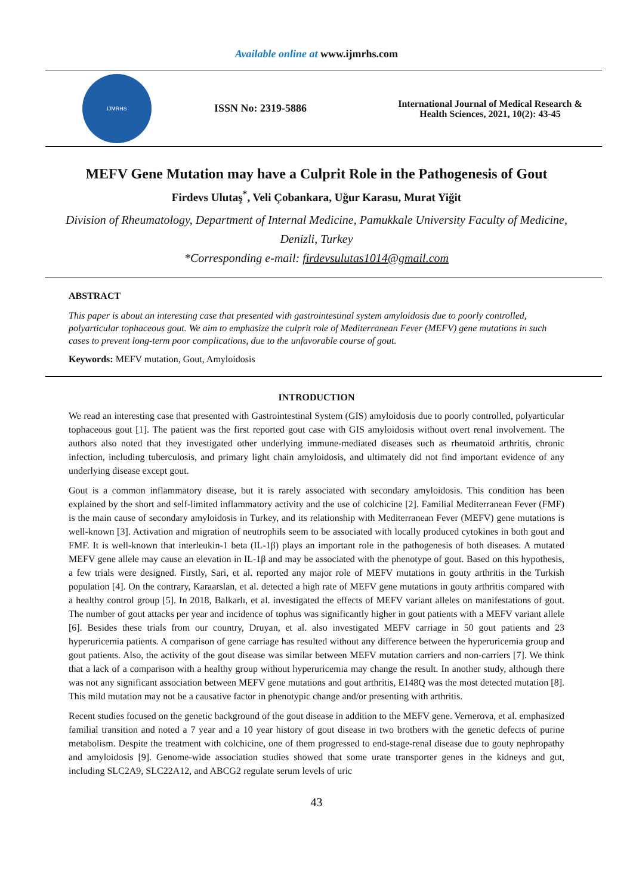Available online at www.ijmrhs.com
IJMRHS
ISSN No: 2319-5886
International Journal of Medical Research & Health Sciences, 2021, 10(2): 43-45
MEFV Gene Mutation may have a Culprit Role in the Pathogenesis of Gout
Firdevs Ulutaş<sup>*</sup>, Veli Çobankara, Uğur Karasu, Murat Yiğit
Division of Rheumatology, Department of Internal Medicine, Pamukkale University Faculty of Medicine, Denizli, Turkey
*Corresponding e-mail: firdevsulutas1014@gmail.com
ABSTRACT
This paper is about an interesting case that presented with gastrointestinal system amyloidosis due to poorly controlled, polyarticular tophaceous gout. We aim to emphasize the culprit role of Mediterranean Fever (MEFV) gene mutations in such cases to prevent long-term poor complications, due to the unfavorable course of gout.
Keywords: MEFV mutation, Gout, Amyloidosis
INTRODUCTION
We read an interesting case that presented with Gastrointestinal System (GIS) amyloidosis due to poorly controlled, polyarticular tophaceous gout [1]. The patient was the first reported gout case with GIS amyloidosis without overt renal involvement. The authors also noted that they investigated other underlying immune-mediated diseases such as rheumatoid arthritis, chronic infection, including tuberculosis, and primary light chain amyloidosis, and ultimately did not find important evidence of any underlying disease except gout.
Gout is a common inflammatory disease, but it is rarely associated with secondary amyloidosis. This condition has been explained by the short and self-limited inflammatory activity and the use of colchicine [2]. Familial Mediterranean Fever (FMF) is the main cause of secondary amyloidosis in Turkey, and its relationship with Mediterranean Fever (MEFV) gene mutations is well-known [3]. Activation and migration of neutrophils seem to be associated with locally produced cytokines in both gout and FMF. It is well-known that interleukin-1 beta (IL-1β) plays an important role in the pathogenesis of both diseases. A mutated MEFV gene allele may cause an elevation in IL-1β and may be associated with the phenotype of gout. Based on this hypothesis, a few trials were designed. Firstly, Sari, et al. reported any major role of MEFV mutations in gouty arthritis in the Turkish population [4]. On the contrary, Karaarslan, et al. detected a high rate of MEFV gene mutations in gouty arthritis compared with a healthy control group [5]. In 2018, Balkarlı, et al. investigated the effects of MEFV variant alleles on manifestations of gout. The number of gout attacks per year and incidence of tophus was significantly higher in gout patients with a MEFV variant allele [6]. Besides these trials from our country, Druyan, et al. also investigated MEFV carriage in 50 gout patients and 23 hyperuricemia patients. A comparison of gene carriage has resulted without any difference between the hyperuricemia group and gout patients. Also, the activity of the gout disease was similar between MEFV mutation carriers and non-carriers [7]. We think that a lack of a comparison with a healthy group without hyperuricemia may change the result. In another study, although there was not any significant association between MEFV gene mutations and gout arthritis, E148Q was the most detected mutation [8]. This mild mutation may not be a causative factor in phenotypic change and/or presenting with arthritis.
Recent studies focused on the genetic background of the gout disease in addition to the MEFV gene. Vernerova, et al. emphasized familial transition and noted a 7 year and a 10 year history of gout disease in two brothers with the genetic defects of purine metabolism. Despite the treatment with colchicine, one of them progressed to end-stage-renal disease due to gouty nephropathy and amyloidosis [9]. Genome-wide association studies showed that some urate transporter genes in the kidneys and gut, including SLC2A9, SLC22A12, and ABCG2 regulate serum levels of uric
43